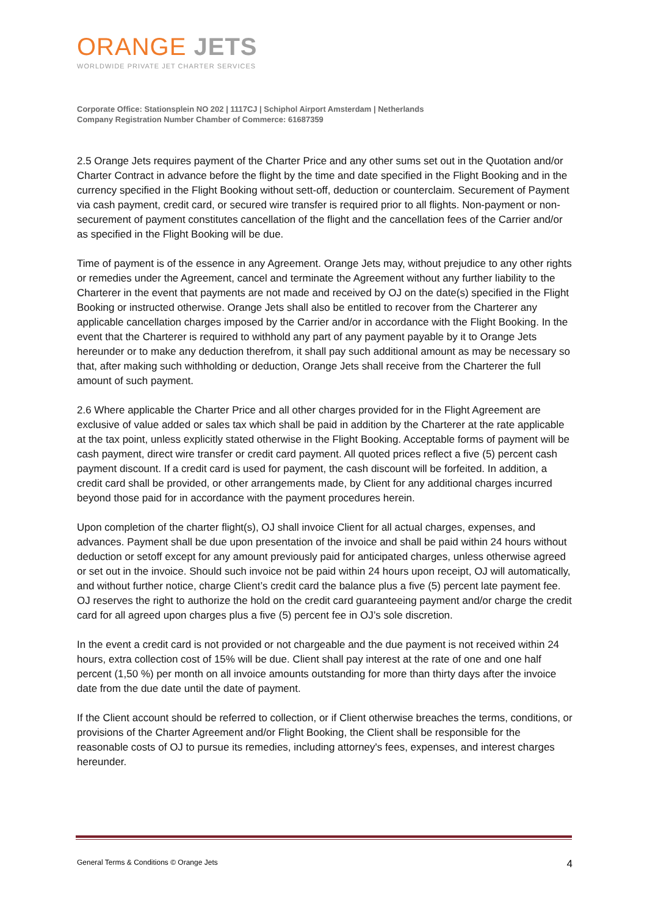ORANGE JETS
WORLDWIDE PRIVATE JET CHARTER SERVICES
Corporate Office: Stationsplein NO 202 | 1117CJ | Schiphol Airport Amsterdam | Netherlands
Company Registration Number Chamber of Commerce: 61687359
2.5 Orange Jets requires payment of the Charter Price and any other sums set out in the Quotation and/or Charter Contract in advance before the flight by the time and date specified in the Flight Booking and in the currency specified in the Flight Booking without sett-off, deduction or counterclaim. Securement of Payment via cash payment, credit card, or secured wire transfer is required prior to all flights. Non-payment or non-securement of payment constitutes cancellation of the flight and the cancellation fees of the Carrier and/or as specified in the Flight Booking will be due.
Time of payment is of the essence in any Agreement. Orange Jets may, without prejudice to any other rights or remedies under the Agreement, cancel and terminate the Agreement without any further liability to the Charterer in the event that payments are not made and received by OJ on the date(s) specified in the Flight Booking or instructed otherwise. Orange Jets shall also be entitled to recover from the Charterer any applicable cancellation charges imposed by the Carrier and/or in accordance with the Flight Booking. In the event that the Charterer is required to withhold any part of any payment payable by it to Orange Jets hereunder or to make any deduction therefrom, it shall pay such additional amount as may be necessary so that, after making such withholding or deduction, Orange Jets shall receive from the Charterer the full amount of such payment.
2.6 Where applicable the Charter Price and all other charges provided for in the Flight Agreement are exclusive of value added or sales tax which shall be paid in addition by the Charterer at the rate applicable at the tax point, unless explicitly stated otherwise in the Flight Booking. Acceptable forms of payment will be cash payment, direct wire transfer or credit card payment. All quoted prices reflect a five (5) percent cash payment discount. If a credit card is used for payment, the cash discount will be forfeited. In addition, a credit card shall be provided, or other arrangements made, by Client for any additional charges incurred beyond those paid for in accordance with the payment procedures herein.
Upon completion of the charter flight(s), OJ shall invoice Client for all actual charges, expenses, and advances. Payment shall be due upon presentation of the invoice and shall be paid within 24 hours without deduction or setoff except for any amount previously paid for anticipated charges, unless otherwise agreed or set out in the invoice. Should such invoice not be paid within 24 hours upon receipt, OJ will automatically, and without further notice, charge Client’s credit card the balance plus a five (5) percent late payment fee. OJ reserves the right to authorize the hold on the credit card guaranteeing payment and/or charge the credit card for all agreed upon charges plus a five (5) percent fee in OJ’s sole discretion.
In the event a credit card is not provided or not chargeable and the due payment is not received within 24 hours, extra collection cost of 15% will be due. Client shall pay interest at the rate of one and one half percent (1,50 %) per month on all invoice amounts outstanding for more than thirty days after the invoice date from the due date until the date of payment.
If the Client account should be referred to collection, or if Client otherwise breaches the terms, conditions, or provisions of the Charter Agreement and/or Flight Booking, the Client shall be responsible for the reasonable costs of OJ to pursue its remedies, including attorney's fees, expenses, and interest charges hereunder.
General Terms & Conditions © Orange Jets 4